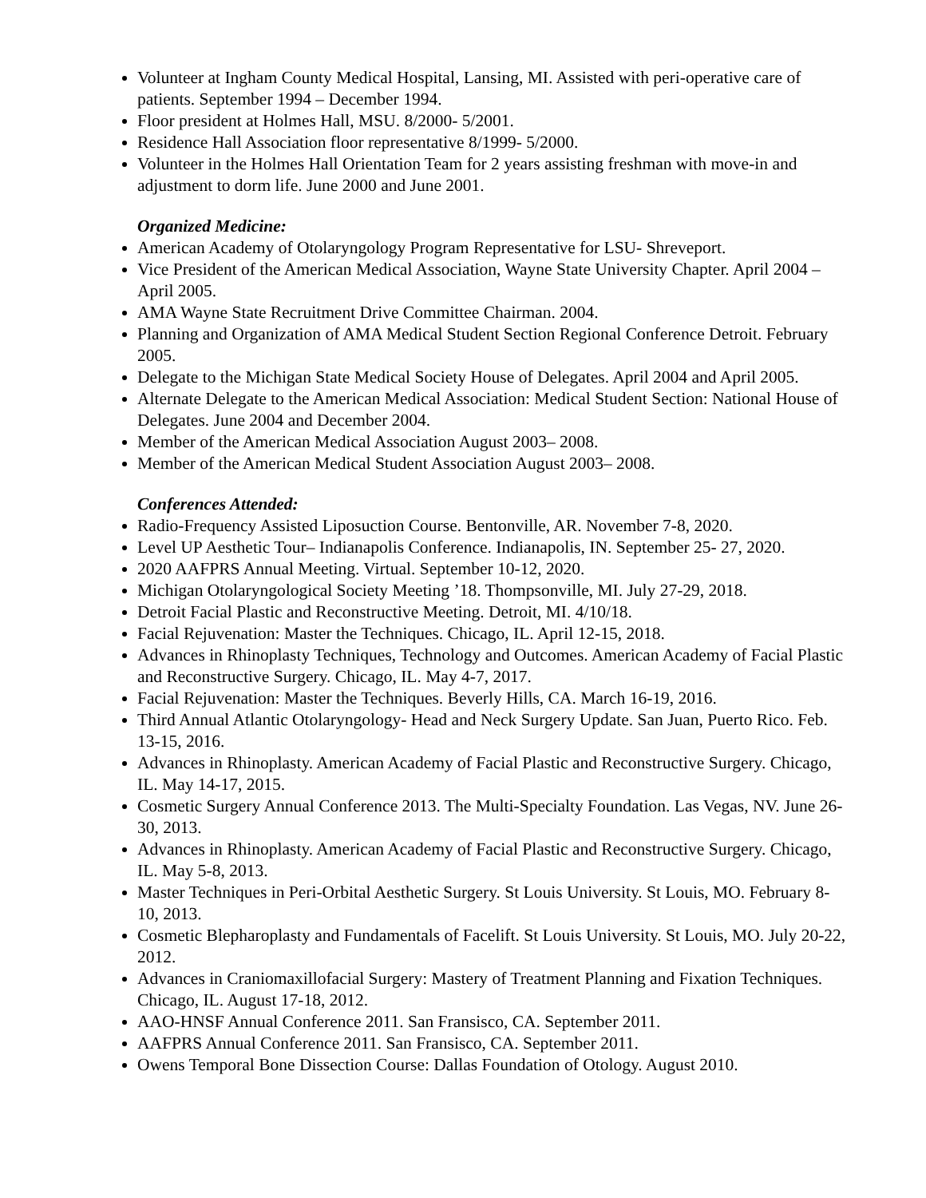Volunteer at Ingham County Medical Hospital, Lansing, MI. Assisted with peri-operative care of patients. September 1994 – December 1994.
Floor president at Holmes Hall, MSU. 8/2000- 5/2001.
Residence Hall Association floor representative 8/1999- 5/2000.
Volunteer in the Holmes Hall Orientation Team for 2 years assisting freshman with move-in and adjustment to dorm life. June 2000 and June 2001.
Organized Medicine:
American Academy of Otolaryngology Program Representative for LSU- Shreveport.
Vice President of the American Medical Association, Wayne State University Chapter. April 2004 – April 2005.
AMA Wayne State Recruitment Drive Committee Chairman. 2004.
Planning and Organization of AMA Medical Student Section Regional Conference Detroit. February 2005.
Delegate to the Michigan State Medical Society House of Delegates. April 2004 and April 2005.
Alternate Delegate to the American Medical Association: Medical Student Section: National House of Delegates. June 2004 and December 2004.
Member of the American Medical Association August 2003– 2008.
Member of the American Medical Student Association August 2003– 2008.
Conferences Attended:
Radio-Frequency Assisted Liposuction Course. Bentonville, AR. November 7-8, 2020.
Level UP Aesthetic Tour– Indianapolis Conference. Indianapolis, IN. September 25- 27, 2020.
2020 AAFPRS Annual Meeting. Virtual. September 10-12, 2020.
Michigan Otolaryngological Society Meeting ’18. Thompsonville, MI. July 27-29, 2018.
Detroit Facial Plastic and Reconstructive Meeting. Detroit, MI. 4/10/18.
Facial Rejuvenation: Master the Techniques. Chicago, IL. April 12-15, 2018.
Advances in Rhinoplasty Techniques, Technology and Outcomes. American Academy of Facial Plastic and Reconstructive Surgery. Chicago, IL. May 4-7, 2017.
Facial Rejuvenation: Master the Techniques. Beverly Hills, CA. March 16-19, 2016.
Third Annual Atlantic Otolaryngology- Head and Neck Surgery Update. San Juan, Puerto Rico. Feb. 13-15, 2016.
Advances in Rhinoplasty. American Academy of Facial Plastic and Reconstructive Surgery. Chicago, IL. May 14-17, 2015.
Cosmetic Surgery Annual Conference 2013. The Multi-Specialty Foundation. Las Vegas, NV. June 26-30, 2013.
Advances in Rhinoplasty. American Academy of Facial Plastic and Reconstructive Surgery. Chicago, IL. May 5-8, 2013.
Master Techniques in Peri-Orbital Aesthetic Surgery. St Louis University. St Louis, MO. February 8-10, 2013.
Cosmetic Blepharoplasty and Fundamentals of Facelift. St Louis University. St Louis, MO. July 20-22, 2012.
Advances in Craniomaxillofacial Surgery: Mastery of Treatment Planning and Fixation Techniques. Chicago, IL. August 17-18, 2012.
AAO-HNSF Annual Conference 2011. San Fransisco, CA. September 2011.
AAFPRS Annual Conference 2011. San Fransisco, CA. September 2011.
Owens Temporal Bone Dissection Course: Dallas Foundation of Otology. August 2010.